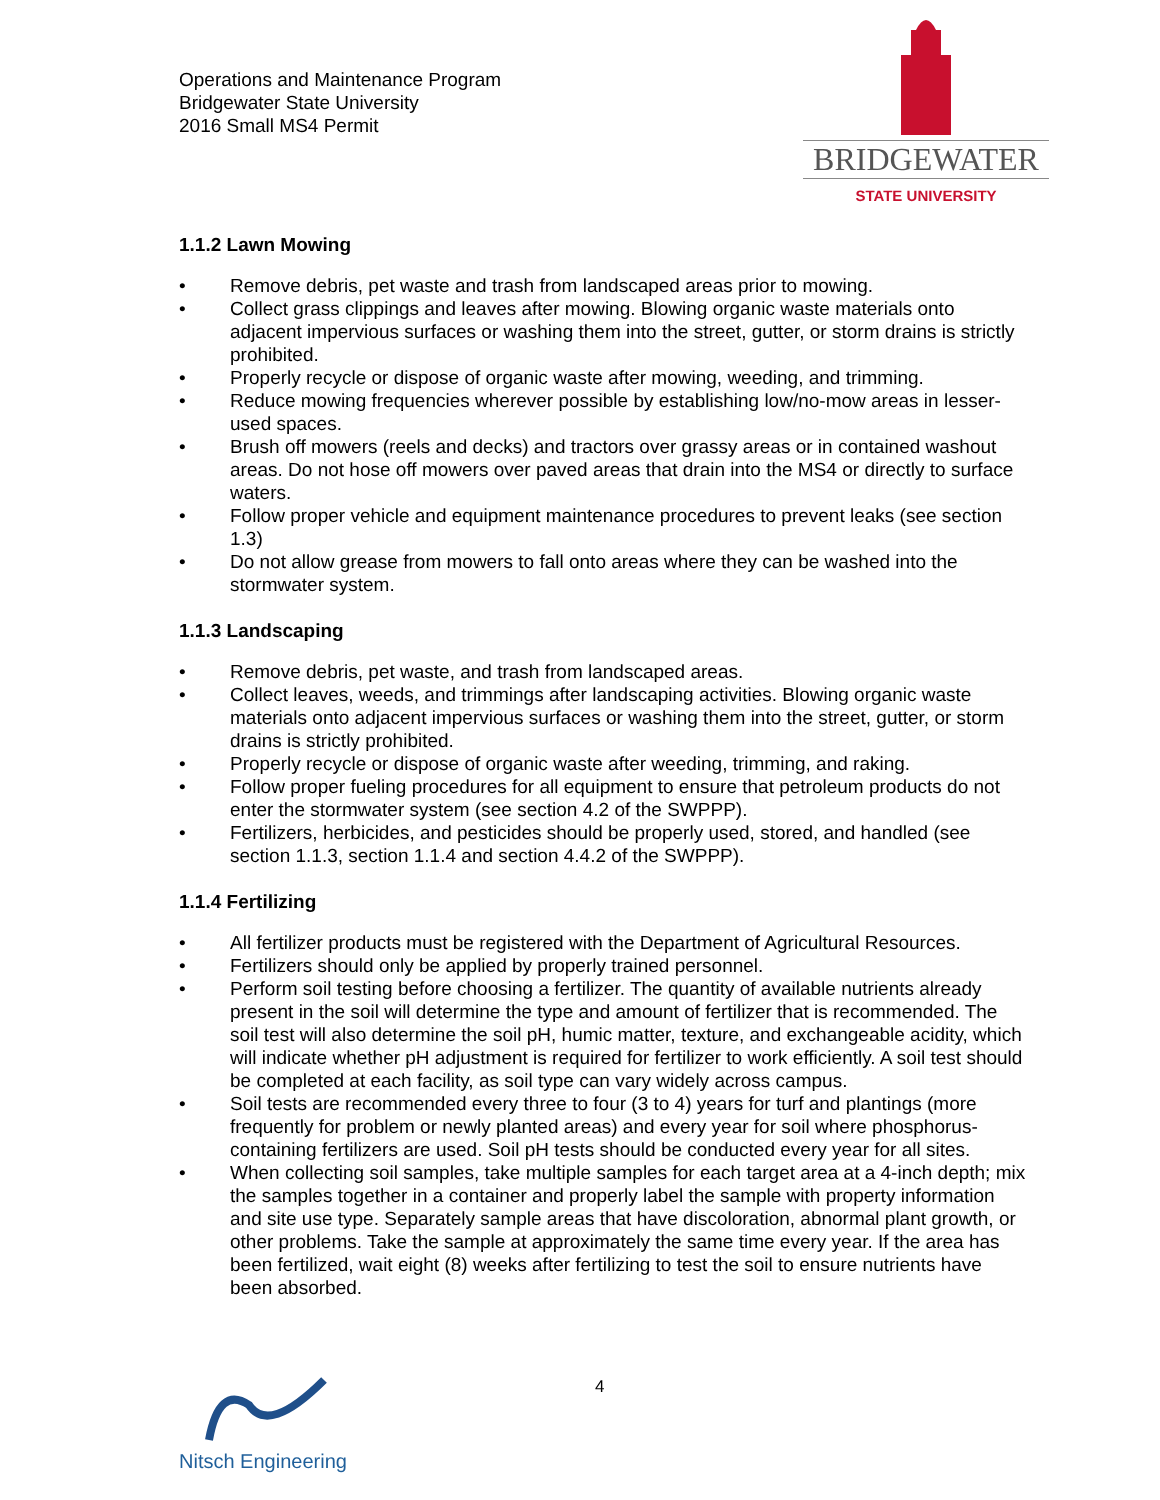Operations and Maintenance Program
Bridgewater State University
2016 Small MS4 Permit
BRIDGEWATER
STATE UNIVERSITY
1.1.2 Lawn Mowing
• Remove debris, pet waste and trash from landscaped areas prior to mowing.
• Collect grass clippings and leaves after mowing. Blowing organic waste materials onto adjacent impervious surfaces or washing them into the street, gutter, or storm drains is strictly prohibited.
• Properly recycle or dispose of organic waste after mowing, weeding, and trimming.
• Reduce mowing frequencies wherever possible by establishing low/no-mow areas in lesser-used spaces.
• Brush off mowers (reels and decks) and tractors over grassy areas or in contained washout areas. Do not hose off mowers over paved areas that drain into the MS4 or directly to surface waters.
• Follow proper vehicle and equipment maintenance procedures to prevent leaks (see section 1.3)
• Do not allow grease from mowers to fall onto areas where they can be washed into the stormwater system.
1.1.3 Landscaping
• Remove debris, pet waste, and trash from landscaped areas.
• Collect leaves, weeds, and trimmings after landscaping activities. Blowing organic waste materials onto adjacent impervious surfaces or washing them into the street, gutter, or storm drains is strictly prohibited.
• Properly recycle or dispose of organic waste after weeding, trimming, and raking.
• Follow proper fueling procedures for all equipment to ensure that petroleum products do not enter the stormwater system (see section 4.2 of the SWPPP).
• Fertilizers, herbicides, and pesticides should be properly used, stored, and handled (see section 1.1.3, section 1.1.4 and section 4.4.2 of the SWPPP).
1.1.4 Fertilizing
• All fertilizer products must be registered with the Department of Agricultural Resources.
• Fertilizers should only be applied by properly trained personnel.
• Perform soil testing before choosing a fertilizer. The quantity of available nutrients already present in the soil will determine the type and amount of fertilizer that is recommended. The soil test will also determine the soil pH, humic matter, texture, and exchangeable acidity, which will indicate whether pH adjustment is required for fertilizer to work efficiently. A soil test should be completed at each facility, as soil type can vary widely across campus.
• Soil tests are recommended every three to four (3 to 4) years for turf and plantings (more frequently for problem or newly planted areas) and every year for soil where phosphorus-containing fertilizers are used. Soil pH tests should be conducted every year for all sites.
• When collecting soil samples, take multiple samples for each target area at a 4-inch depth; mix the samples together in a container and properly label the sample with property information and site use type. Separately sample areas that have discoloration, abnormal plant growth, or other problems. Take the sample at approximately the same time every year. If the area has been fertilized, wait eight (8) weeks after fertilizing to test the soil to ensure nutrients have been absorbed.
4
Nitsch Engineering